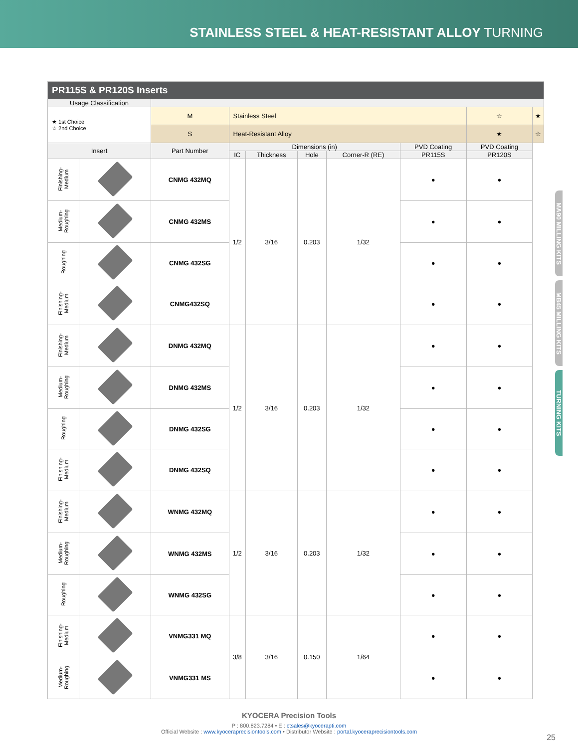STAINLESS STEEL & HEAT-RESISTANT ALLOY TURNING
MA90 MILLING KITS
MB45 MILLING KITS
TURNING KITS
| PR115S & PR120S Inserts | | | | | | | | | | |
| Usage Classification | | | | | | | | | | |
| ★ 1st Choice ☆ 2nd Choice | | M | Stainless Steel | | | | | | ☆ | ★ |
| | | S | Heat-Resistant Alloy | | | | | | ★ | ☆ |
| Insert | | Part Number | | Dimensions (in) | | | | PVD Coating | PVD Coating | |
| | | | | IC | Thickness | Hole | Corner-R (RE) | PR115S | PR120S | |
| Finishing-Medium | | CNMG 432MQ | | 1/2 | 3/16 | 0.203 | 1/32 | ● | ● | |
| Medium-Roughing | | CNMG 432MS | | | | | | ● | ● | |
| Roughing | | CNMG 432SG | | | | | | ● | ● | |
| Finishing-Medium | | CNMG432SQ | | | | | | ● | ● | |
| Finishing-Medium | | DNMG 432MQ | | 1/2 | 3/16 | 0.203 | 1/32 | ● | ● | |
| Medium-Roughing | | DNMG 432MS | | | | | | ● | ● | |
| Roughing | | DNMG 432SG | | | | | | ● | ● | |
| Finishing-Medium | | DNMG 432SQ | | | | | | ● | ● | |
| Finishing-Medium | | WNMG 432MQ | | 1/2 | 3/16 | 0.203 | 1/32 | ● | ● | |
| Medium-Roughing | | WNMG 432MS | | | | | | ● | ● | |
| Roughing | | WNMG 432SG | | | | | | ● | ● | |
| Finishing-Medium | | VNMG331 MQ | | 3/8 | 3/16 | 0.150 | 1/64 | ● | ● | |
| Medium-Roughing | | VNMG331 MS | | | | | | ● | ● | |
KYOCERA Precision Tools
P : 800.823.7284 • E : ctsales@kyocerapti.com
Official Website : www.kyoceraprecisiontools.com • Distributor Website : portal.kyoceraprecisiontools.com
25